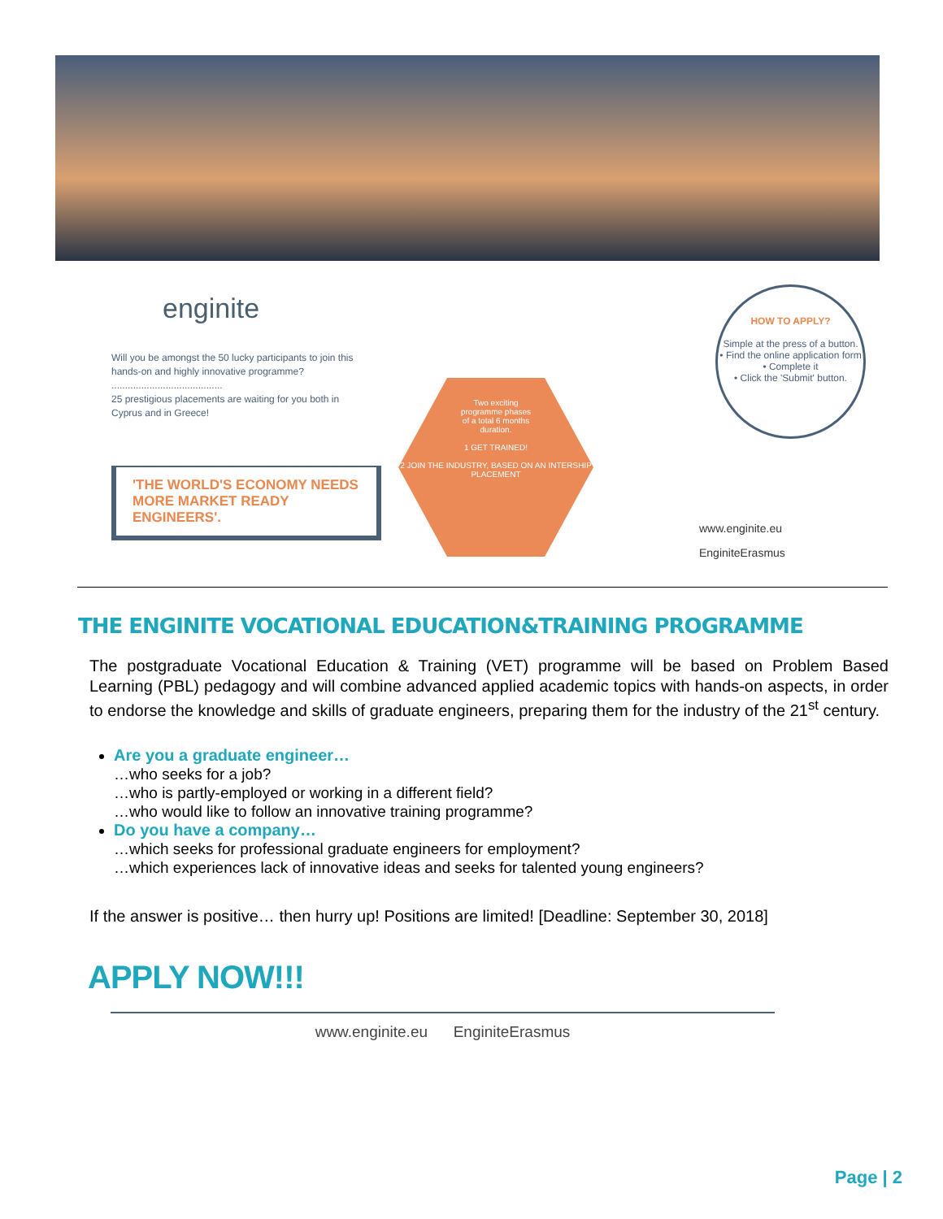enginite
Will you be amongst the 50 lucky participants to join this hands-on and highly innovative programme?
.........................................
25 prestigious placements are waiting for you both in Cyprus and in Greece!
'THE WORLD'S ECONOMY NEEDS MORE MARKET READY ENGINEERS'.
Two exciting
programme phases
of a total 6 months
duration.
1 GET TRAINED!
2 JOIN THE INDUSTRY, BASED ON AN INTERSHIP PLACEMENT
HOW TO APPLY?
Simple at the press of a button.
• Find the online application form
• Complete it
• Click the 'Submit' button.
www.enginite.eu
EnginiteErasmus
THE ENGINITE VOCATIONAL EDUCATION&TRAINING PROGRAMME
The postgraduate Vocational Education & Training (VET) programme will be based on Problem Based Learning (PBL) pedagogy and will combine advanced applied academic topics with hands-on aspects, in order to endorse the knowledge and skills of graduate engineers, preparing them for the industry of the 21<sup>st</sup> century.
Are you a graduate engineer…
…who seeks for a job?
…who is partly-employed or working in a different field?
…who would like to follow an innovative training programme?
Do you have a company…
…which seeks for professional graduate engineers for employment?
…which experiences lack of innovative ideas and seeks for talented young engineers?
If the answer is positive… then hurry up! Positions are limited! [Deadline: September 30, 2018]
APPLY NOW!!!
www.enginite.eu EnginiteErasmus
Page | 2